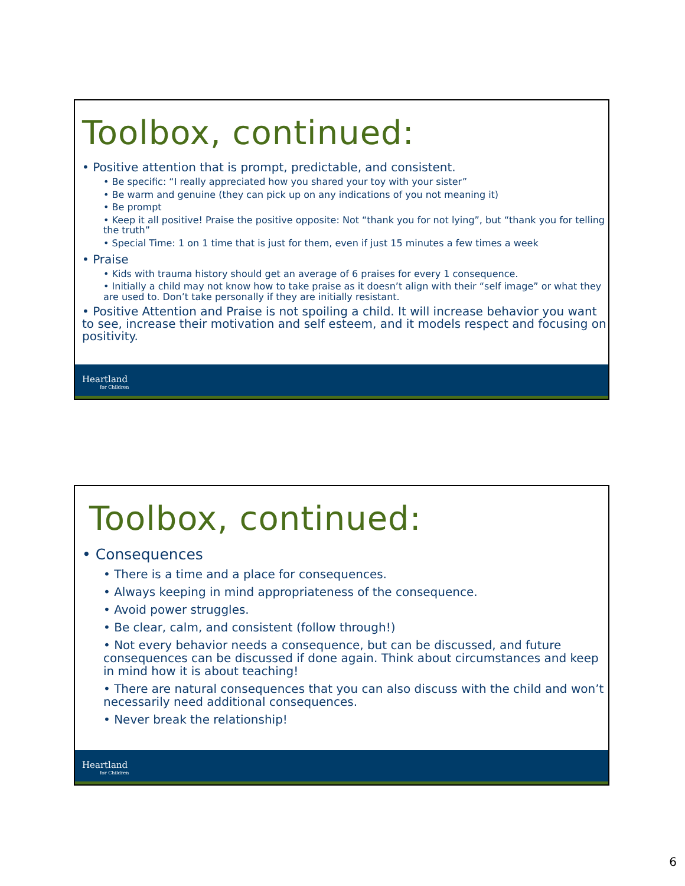Toolbox, continued:
• Positive attention that is prompt, predictable, and consistent.
• Be specific: “I really appreciated how you shared your toy with your sister”
• Be warm and genuine (they can pick up on any indications of you not meaning it)
• Be prompt
• Keep it all positive! Praise the positive opposite: Not “thank you for not lying”, but “thank you for telling the truth”
• Special Time: 1 on 1 time that is just for them, even if just 15 minutes a few times a week
• Praise
• Kids with trauma history should get an average of 6 praises for every 1 consequence.
• Initially a child may not know how to take praise as it doesn’t align with their “self image” or what they are used to. Don’t take personally if they are initially resistant.
• Positive Attention and Praise is not spoiling a child. It will increase behavior you want to see, increase their motivation and self esteem, and it models respect and focusing on positivity.
Heartland
for Children
Toolbox, continued:
• Consequences
• There is a time and a place for consequences.
• Always keeping in mind appropriateness of the consequence.
• Avoid power struggles.
• Be clear, calm, and consistent (follow through!)
• Not every behavior needs a consequence, but can be discussed, and future consequences can be discussed if done again. Think about circumstances and keep in mind how it is about teaching!
• There are natural consequences that you can also discuss with the child and won’t necessarily need additional consequences.
• Never break the relationship!
Heartland
for Children
6